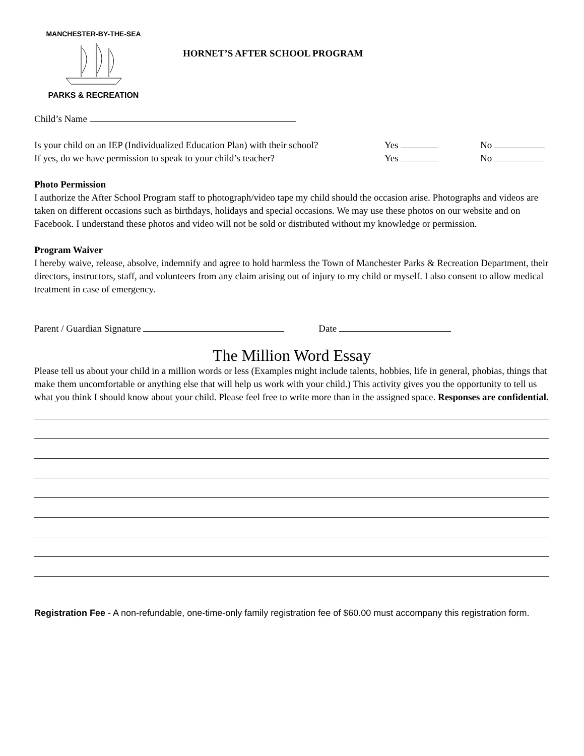MANCHESTER-BY-THE-SEA
PARKS & RECREATION
HORNET’S AFTER SCHOOL PROGRAM
Child’s Name
Is your child on an IEP (Individualized Education Plan) with their school? Yes No
If yes, do we have permission to speak to your child’s teacher? Yes No
Photo Permission
I authorize the After School Program staff to photograph/video tape my child should the occasion arise. Photographs and videos are taken on different occasions such as birthdays, holidays and special occasions. We may use these photos on our website and on Facebook. I understand these photos and video will not be sold or distributed without my knowledge or permission.
Program Waiver
I hereby waive, release, absolve, indemnify and agree to hold harmless the Town of Manchester Parks & Recreation Department, their directors, instructors, staff, and volunteers from any claim arising out of injury to my child or myself. I also consent to allow medical treatment in case of emergency.
Parent / Guardian Signature Date
The Million Word Essay
Please tell us about your child in a million words or less (Examples might include talents, hobbies, life in general, phobias, things that make them uncomfortable or anything else that will help us work with your child.) This activity gives you the opportunity to tell us what you think I should know about your child. Please feel free to write more than in the assigned space. Responses are confidential.
Registration Fee - A non-refundable, one-time-only family registration fee of $60.00 must accompany this registration form.